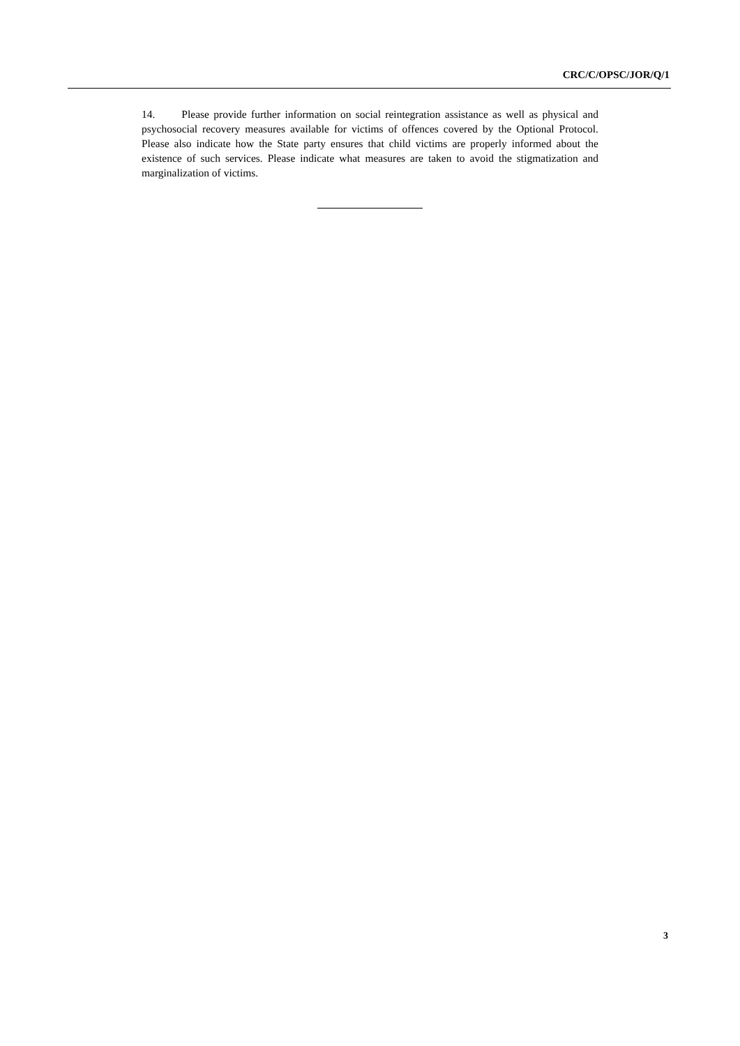CRC/C/OPSC/JOR/Q/1
14. Please provide further information on social reintegration assistance as well as physical and psychosocial recovery measures available for victims of offences covered by the Optional Protocol. Please also indicate how the State party ensures that child victims are properly informed about the existence of such services. Please indicate what measures are taken to avoid the stigmatization and marginalization of victims.
3